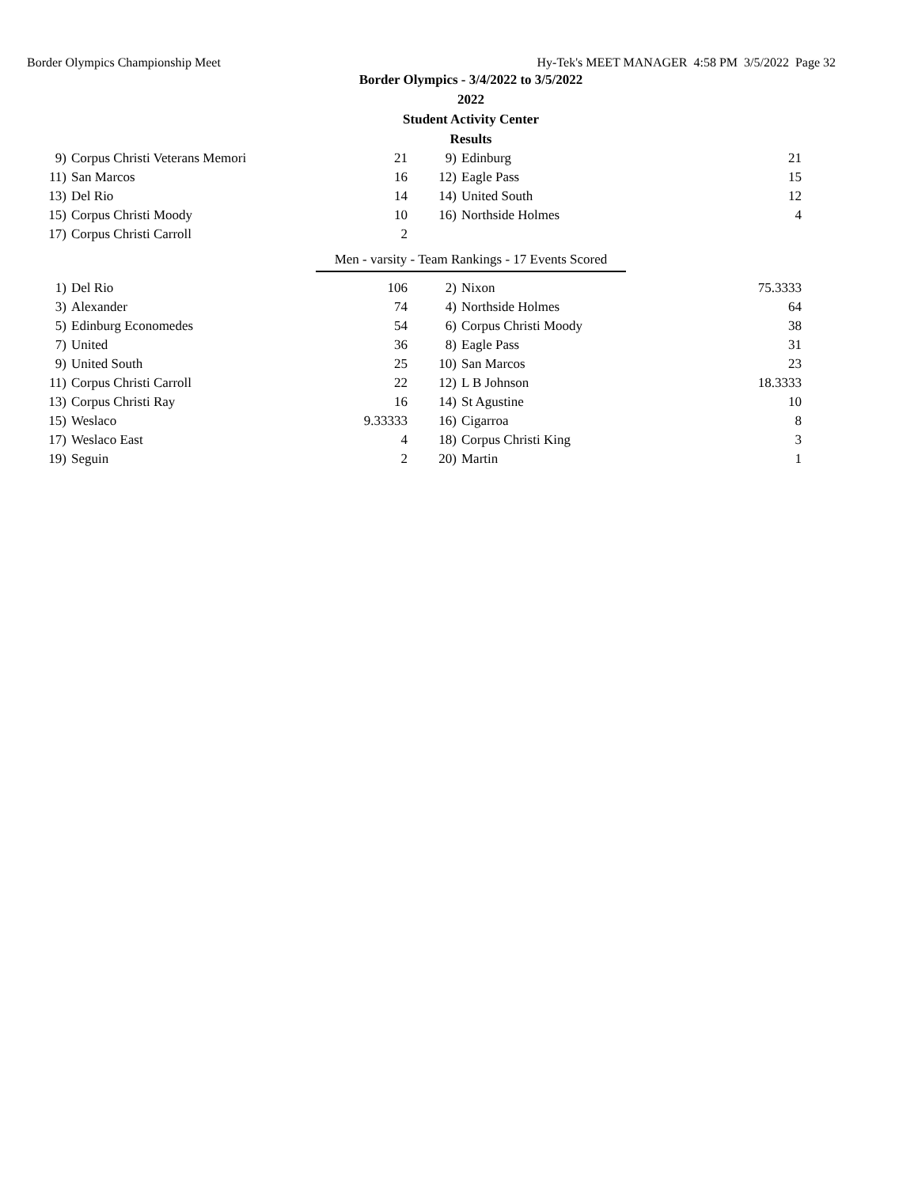Border Olympics Championship Meet Hy-Tek's MEET MANAGER 4:58 PM 3/5/2022 Page 32
Border Olympics - 3/4/2022 to 3/5/2022
2022
Student Activity Center
Results
| 9) | Corpus Christi Veterans Memori | 21 | 9) | Edinburg | 21 |
| 11) | San Marcos | 16 | 12) | Eagle Pass | 15 |
| 13) | Del Rio | 14 | 14) | United South | 12 |
| 15) | Corpus Christi Moody | 10 | 16) | Northside Holmes | 4 |
| 17) | Corpus Christi Carroll | 2 | | | |
Men - varsity - Team Rankings - 17 Events Scored
| 1) | Del Rio | 106 | 2) | Nixon | 75.3333 |
| 3) | Alexander | 74 | 4) | Northside Holmes | 64 |
| 5) | Edinburg Economedes | 54 | 6) | Corpus Christi Moody | 38 |
| 7) | United | 36 | 8) | Eagle Pass | 31 |
| 9) | United South | 25 | 10) | San Marcos | 23 |
| 11) | Corpus Christi Carroll | 22 | 12) | L B Johnson | 18.3333 |
| 13) | Corpus Christi Ray | 16 | 14) | St Agustine | 10 |
| 15) | Weslaco | 9.33333 | 16) | Cigarroa | 8 |
| 17) | Weslaco East | 4 | 18) | Corpus Christi King | 3 |
| 19) | Seguin | 2 | 20) | Martin | 1 |